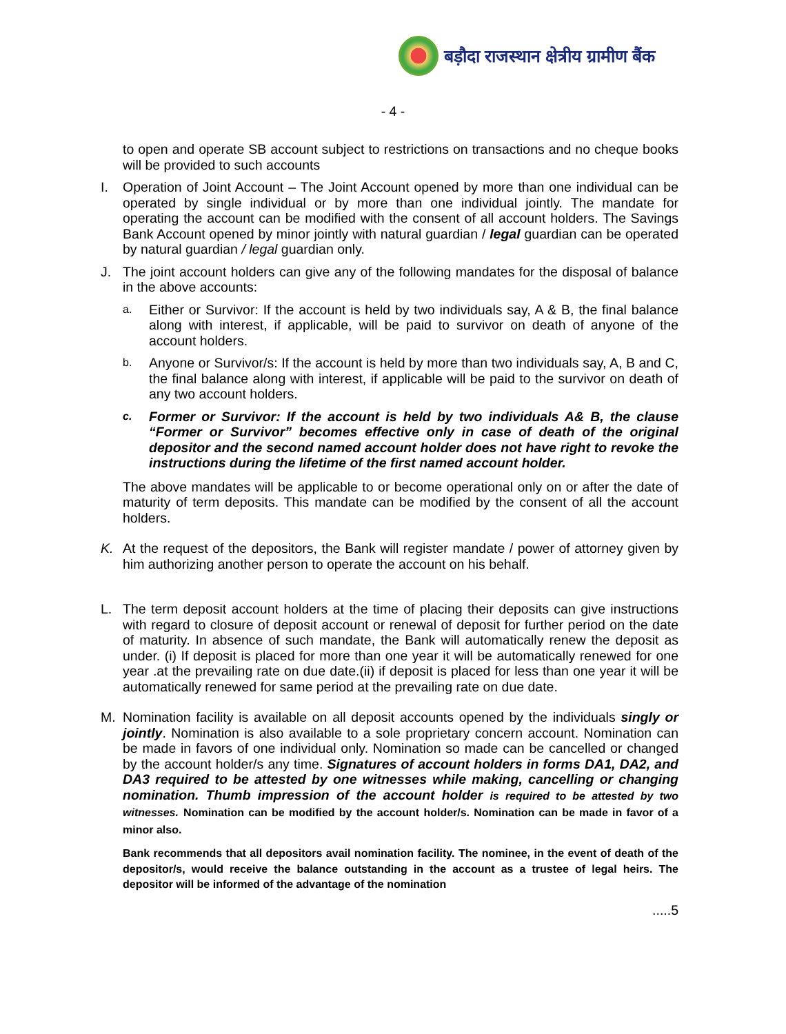बड़ौदा राजस्थान क्षेत्रीय ग्रामीण बैंक
- 4 -
to open and operate SB account subject to restrictions on transactions and no cheque books will be provided to such accounts
I. Operation of Joint Account – The Joint Account opened by more than one individual can be operated by single individual or by more than one individual jointly. The mandate for operating the account can be modified with the consent of all account holders. The Savings Bank Account opened by minor jointly with natural guardian / legal guardian can be operated by natural guardian / legal guardian only.
J. The joint account holders can give any of the following mandates for the disposal of balance in the above accounts:
a.
Either or Survivor: If the account is held by two individuals say, A & B, the final balance along with interest, if applicable, will be paid to survivor on death of anyone of the account holders.
b.
Anyone or Survivor/s: If the account is held by more than two individuals say, A, B and C, the final balance along with interest, if applicable will be paid to the survivor on death of any two account holders.
c.
Former or Survivor: If the account is held by two individuals A& B, the clause “Former or Survivor” becomes effective only in case of death of the original depositor and the second named account holder does not have right to revoke the instructions during the lifetime of the first named account holder.
The above mandates will be applicable to or become operational only on or after the date of maturity of term deposits. This mandate can be modified by the consent of all the account holders.
K. At the request of the depositors, the Bank will register mandate / power of attorney given by him authorizing another person to operate the account on his behalf.
L. The term deposit account holders at the time of placing their deposits can give instructions with regard to closure of deposit account or renewal of deposit for further period on the date of maturity. In absence of such mandate, the Bank will automatically renew the deposit as under. (i) If deposit is placed for more than one year it will be automatically renewed for one year .at the prevailing rate on due date.(ii) if deposit is placed for less than one year it will be automatically renewed for same period at the prevailing rate on due date.
M. Nomination facility is available on all deposit accounts opened by the individuals singly or jointly. Nomination is also available to a sole proprietary concern account. Nomination can be made in favors of one individual only. Nomination so made can be cancelled or changed by the account holder/s any time. Signatures of account holders in forms DA1, DA2, and DA3 required to be attested by one witnesses while making, cancelling or changing nomination. Thumb impression of the account holder is required to be attested by two witnesses. Nomination can be modified by the account holder/s. Nomination can be made in favor of a minor also.
Bank recommends that all depositors avail nomination facility. The nominee, in the event of death of the depositor/s, would receive the balance outstanding in the account as a trustee of legal heirs. The depositor will be informed of the advantage of the nomination
.....5